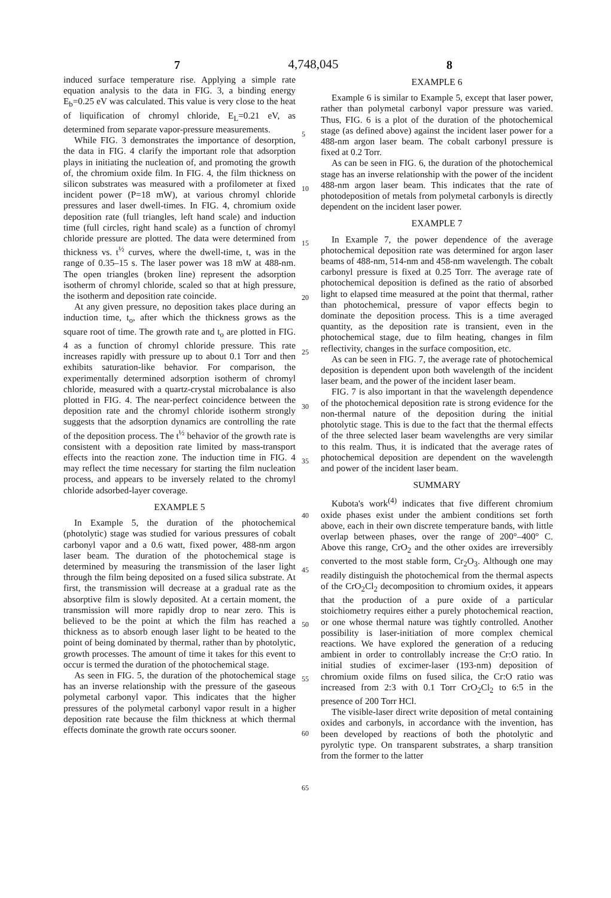7 4,748,045 8
induced surface temperature rise. Applying a simple rate equation analysis to the data in FIG. 3, a binding energy E<sub>b</sub>=0.25 eV was calculated. This value is very close to the heat of liquification of chromyl chloride, E<sub>L</sub>=0.21 eV, as determined from separate vapor-pressure measurements.
While FIG. 3 demonstrates the importance of desorption, the data in FIG. 4 clarify the important role that adsorption plays in initiating the nucleation of, and promoting the growth of, the chromium oxide film. In FIG. 4, the film thickness on silicon substrates was measured with a profilometer at fixed incident power (P=18 mW), at various chromyl chloride pressures and laser dwell-times. In FIG. 4, chromium oxide deposition rate (full triangles, left hand scale) and induction time (full circles, right hand scale) as a function of chromyl chloride pressure are plotted. The data were determined from thickness vs. t<sup>½</sup> curves, where the dwell-time, t, was in the range of 0.35–15 s. The laser power was 18 mW at 488-nm. The open triangles (broken line) represent the adsorption isotherm of chromyl chloride, scaled so that at high pressure, the isotherm and deposition rate coincide.
At any given pressure, no deposition takes place during an induction time, t<sub>o</sub>, after which the thickness grows as the square root of time. The growth rate and t<sub>o</sub> are plotted in FIG. 4 as a function of chromyl chloride pressure. This rate increases rapidly with pressure up to about 0.1 Torr and then exhibits saturation-like behavior. For comparison, the experimentally determined adsorption isotherm of chromyl chloride, measured with a quartz-crystal microbalance is also plotted in FIG. 4. The near-perfect coincidence between the deposition rate and the chromyl chloride isotherm strongly suggests that the adsorption dynamics are controlling the rate of the deposition process. The t<sup>½</sup> behavior of the growth rate is consistent with a deposition rate limited by mass-transport effects into the reaction zone. The induction time in FIG. 4 may reflect the time necessary for starting the film nucleation process, and appears to be inversely related to the chromyl chloride adsorbed-layer coverage.
EXAMPLE 5
In Example 5, the duration of the photochemical (photolytic) stage was studied for various pressures of cobalt carbonyl vapor and a 0.6 watt, fixed power, 488-nm argon laser beam. The duration of the photochemical stage is determined by measuring the transmission of the laser light through the film being deposited on a fused silica substrate. At first, the transmission will decrease at a gradual rate as the absorptive film is slowly deposited. At a certain moment, the transmission will more rapidly drop to near zero. This is believed to be the point at which the film has reached a thickness as to absorb enough laser light to be heated to the point of being dominated by thermal, rather than by photolytic, growth processes. The amount of time it takes for this event to occur is termed the duration of the photochemical stage.
As seen in FIG. 5, the duration of the photochemical stage has an inverse relationship with the pressure of the gaseous polymetal carbonyl vapor. This indicates that the higher pressures of the polymetal carbonyl vapor result in a higher deposition rate because the film thickness at which thermal effects dominate the growth rate occurs sooner.
5
10
15
20
25
30
35
40
45
50
55
60
65
EXAMPLE 6
Example 6 is similar to Example 5, except that laser power, rather than polymetal carbonyl vapor pressure was varied. Thus, FIG. 6 is a plot of the duration of the photochemical stage (as defined above) against the incident laser power for a 488-nm argon laser beam. The cobalt carbonyl pressure is fixed at 0.2 Torr.
As can be seen in FIG. 6, the duration of the photochemical stage has an inverse relationship with the power of the incident 488-nm argon laser beam. This indicates that the rate of photodeposition of metals from polymetal carbonyls is directly dependent on the incident laser power.
EXAMPLE 7
In Example 7, the power dependence of the average photochemical deposition rate was determined for argon laser beams of 488-nm, 514-nm and 458-nm wavelength. The cobalt carbonyl pressure is fixed at 0.25 Torr. The average rate of photochemical deposition is defined as the ratio of absorbed light to elapsed time measured at the point that thermal, rather than photochemical, pressure of vapor effects begin to dominate the deposition process. This is a time averaged quantity, as the deposition rate is transient, even in the photochemical stage, due to film heating, changes in film reflectivity, changes in the surface composition, etc.
As can be seen in FIG. 7, the average rate of photochemical deposition is dependent upon both wavelength of the incident laser beam, and the power of the incident laser beam.
FIG. 7 is also important in that the wavelength dependence of the photochemical deposition rate is strong evidence for the non-thermal nature of the deposition during the initial photolytic stage. This is due to the fact that the thermal effects of the three selected laser beam wavelengths are very similar to this realm. Thus, it is indicated that the average rates of photochemical deposition are dependent on the wavelength and power of the incident laser beam.
SUMMARY
Kubota's work<sup>(4)</sup> indicates that five different chromium oxide phases exist under the ambient conditions set forth above, each in their own discrete temperature bands, with little overlap between phases, over the range of 200°–400° C. Above this range, CrO<sub>2</sub> and the other oxides are irreversibly converted to the most stable form, Cr<sub>2</sub>O<sub>3</sub>. Although one may readily distinguish the photochemical from the thermal aspects of the CrO<sub>2</sub>Cl<sub>2</sub> decomposition to chromium oxides, it appears that the production of a pure oxide of a particular stoichiometry requires either a purely photochemical reaction, or one whose thermal nature was tightly controlled. Another possibility is laser-initiation of more complex chemical reactions. We have explored the generation of a reducing ambient in order to controllably increase the Cr:O ratio. In initial studies of excimer-laser (193-nm) deposition of chromium oxide films on fused silica, the Cr:O ratio was increased from 2:3 with 0.1 Torr CrO<sub>2</sub>Cl<sub>2</sub> to 6:5 in the presence of 200 Torr HCl.
The visible-laser direct write deposition of metal containing oxides and carbonyls, in accordance with the invention, has been developed by reactions of both the photolytic and pyrolytic type. On transparent substrates, a sharp transition from the former to the latter